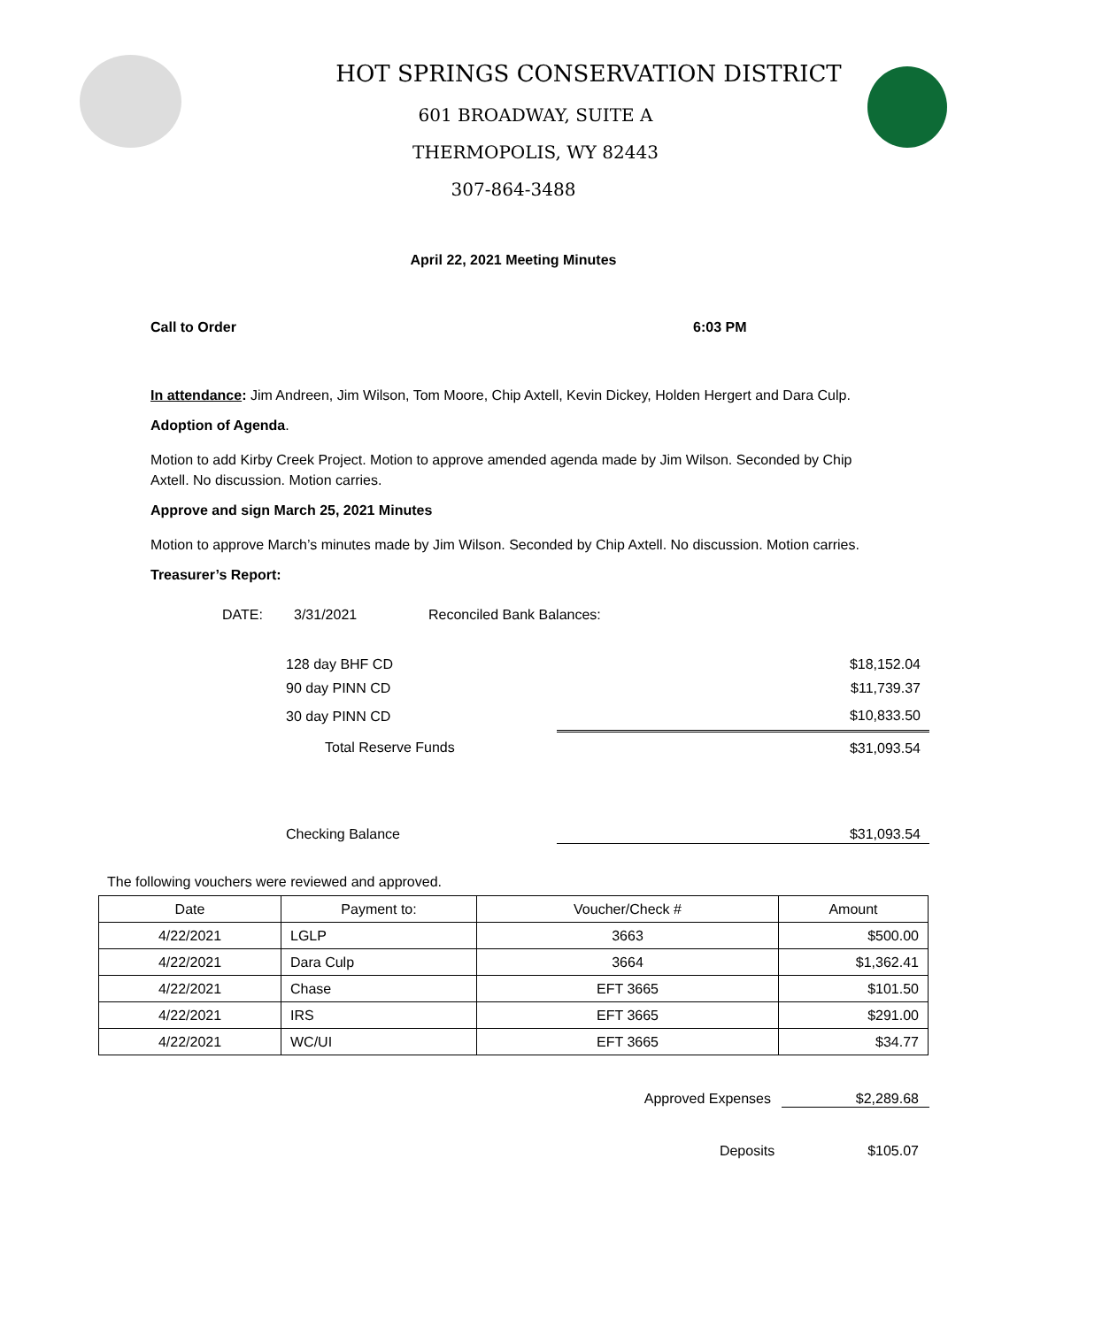HOT SPRINGS CONSERVATION DISTRICT
601 BROADWAY, SUITE A
THERMOPOLIS, WY 82443
307-864-3488
April 22, 2021 Meeting Minutes
Call to Order 6:03 PM
In attendance: Jim Andreen, Jim Wilson, Tom Moore, Chip Axtell, Kevin Dickey, Holden Hergert and Dara Culp.
Adoption of Agenda.
Motion to add Kirby Creek Project. Motion to approve amended agenda made by Jim Wilson. Seconded by Chip Axtell. No discussion. Motion carries.
Approve and sign March 25, 2021 Minutes
Motion to approve March’s minutes made by Jim Wilson. Seconded by Chip Axtell. No discussion. Motion carries.
Treasurer’s Report:
| DATE: | 3/31/2021 | Reconciled Bank Balances: | |
| | 128 day BHF CD | | $18,152.04 |
| | 90 day PINN CD | | $11,739.37 |
| | 30 day PINN CD | | $10,833.50 |
| | Total Reserve Funds | | $31,093.54 |
| | Checking Balance | | $31,093.54 |
The following vouchers were reviewed and approved.
| Date | Payment to: | Voucher/Check # | Amount |
| --- | --- | --- | --- |
| 4/22/2021 | LGLP | 3663 | $500.00 |
| 4/22/2021 | Dara Culp | 3664 | $1,362.41 |
| 4/22/2021 | Chase | EFT 3665 | $101.50 |
| 4/22/2021 | IRS | EFT 3665 | $291.00 |
| 4/22/2021 | WC/UI | EFT 3665 | $34.77 |
Approved Expenses $2,289.68
Deposits $105.07